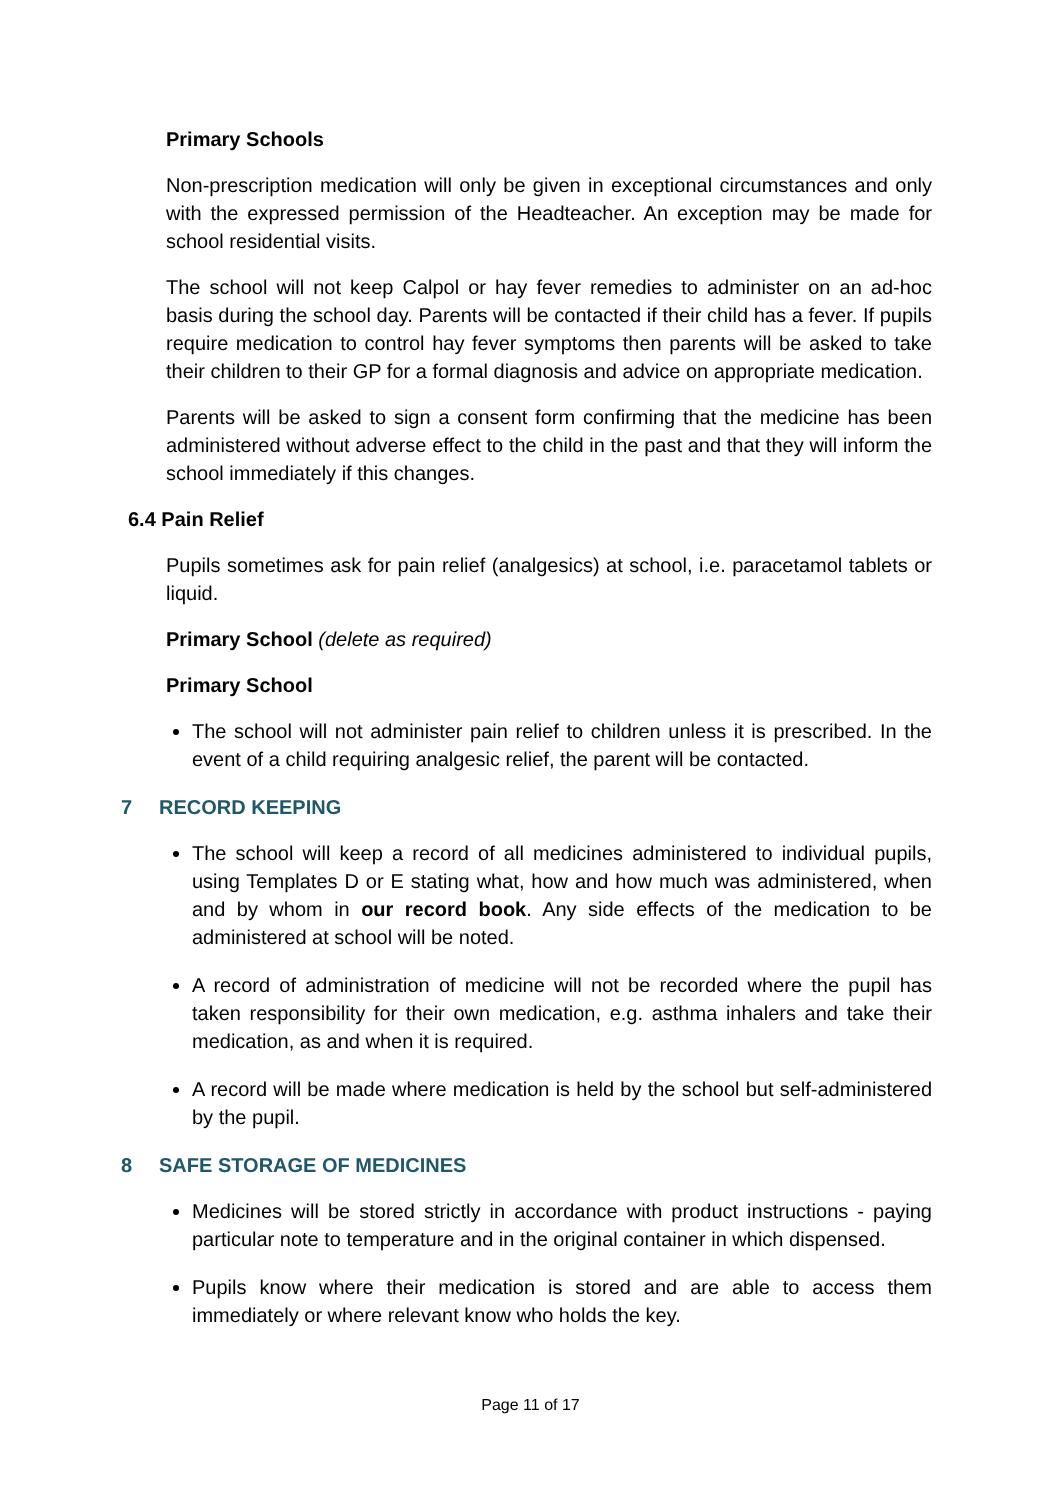Primary Schools
Non-prescription medication will only be given in exceptional circumstances and only with the expressed permission of the Headteacher. An exception may be made for school residential visits.
The school will not keep Calpol or hay fever remedies to administer on an ad-hoc basis during the school day. Parents will be contacted if their child has a fever. If pupils require medication to control hay fever symptoms then parents will be asked to take their children to their GP for a formal diagnosis and advice on appropriate medication.
Parents will be asked to sign a consent form confirming that the medicine has been administered without adverse effect to the child in the past and that they will inform the school immediately if this changes.
6.4 Pain Relief
Pupils sometimes ask for pain relief (analgesics) at school, i.e. paracetamol tablets or liquid.
Primary School (delete as required)
Primary School
The school will not administer pain relief to children unless it is prescribed. In the event of a child requiring analgesic relief, the parent will be contacted.
7 RECORD KEEPING
The school will keep a record of all medicines administered to individual pupils, using Templates D or E stating what, how and how much was administered, when and by whom in our record book. Any side effects of the medication to be administered at school will be noted.
A record of administration of medicine will not be recorded where the pupil has taken responsibility for their own medication, e.g. asthma inhalers and take their medication, as and when it is required.
A record will be made where medication is held by the school but self-administered by the pupil.
8 SAFE STORAGE OF MEDICINES
Medicines will be stored strictly in accordance with product instructions - paying particular note to temperature and in the original container in which dispensed.
Pupils know where their medication is stored and are able to access them immediately or where relevant know who holds the key.
Page 11 of 17